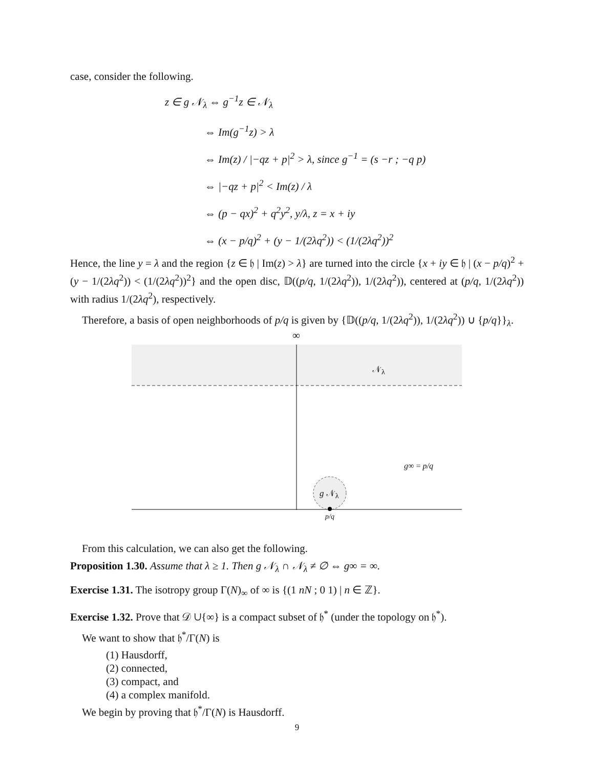case, consider the following.
z ∈ g 𝒩<sub>λ</sub> ⇔ g<sup>−1</sup>z ∈ 𝒩<sub>λ</sub>
⇔ Im(g<sup>−1</sup>z) > λ
⇔ Im(z) / |−qz + p|<sup>2</sup> > λ, since g<sup>−1</sup> = (s −r ; −q p)
⇔ |−qz + p|<sup>2</sup> < Im(z) / λ
⇔ (p − qx)<sup>2</sup> + q<sup>2</sup>y<sup>2</sup>, y/λ, z = x + iy
⇔ (x − p/q)<sup>2</sup> + (y − 1/(2λq<sup>2</sup>)) < (1/(2λq<sup>2</sup>))<sup>2</sup>
Hence, the line y = λ and the region {z ∈ 𝔥 | Im(z) > λ} are turned into the circle {x + iy ∈ 𝔥 | (x − p/q)<sup>2</sup> + (y − 1/(2λq<sup>2</sup>)) < (1/(2λq<sup>2</sup>))<sup>2</sup>} and the open disc, 𝔻((p/q, 1/(2λq<sup>2</sup>)), 1/(2λq<sup>2</sup>)), centered at (p/q, 1/(2λq<sup>2</sup>)) with radius 1/(2λq<sup>2</sup>), respectively.
Therefore, a basis of open neighborhoods of p/q is given by {𝔻((p/q, 1/(2λq<sup>2</sup>)), 1/(2λq<sup>2</sup>)) ∪ {p/q}}<sub>λ</sub>.
∞
𝒩<sub>λ</sub>
g∞ = p/q
g 𝒩<sub>λ</sub>
p/q
From this calculation, we can also get the following.
Proposition 1.30. Assume that λ ≥ 1. Then g 𝒩<sub>λ</sub> ∩ 𝒩<sub>λ</sub> ≠ ∅ ⇔ g∞ = ∞.
Exercise 1.31. The isotropy group Γ(N)<sub>∞</sub> of ∞ is {(1 nN ; 0 1) | n ∈ ℤ}.
Exercise 1.32. Prove that 𝒟 ∪{∞} is a compact subset of 𝔥<sup>*</sup> (under the topology on 𝔥<sup>*</sup>).
We want to show that 𝔥<sup>*</sup>/Γ(N) is
(1) Hausdorff,
(2) connected,
(3) compact, and
(4) a complex manifold.
We begin by proving that 𝔥<sup>*</sup>/Γ(N) is Hausdorff.
9